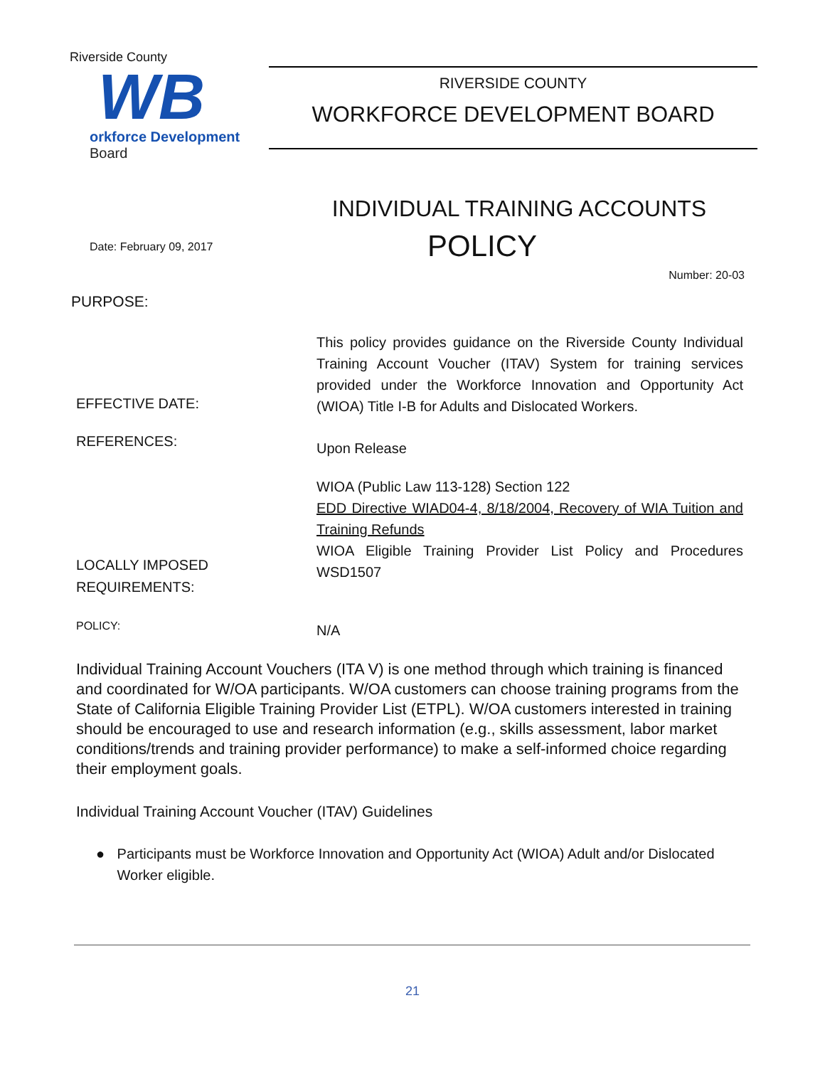Riverside County
WB
orkforce Development Board
RIVERSIDE COUNTY
WORKFORCE DEVELOPMENT BOARD
INDIVIDUAL TRAINING ACCOUNTS
Date: February 09, 2017
POLICY
Number: 20-03
PURPOSE:
This policy provides guidance on the Riverside County Individual Training Account Voucher (ITAV) System for training services provided under the Workforce Innovation and Opportunity Act (WIOA) Title I-B for Adults and Dislocated Workers.
EFFECTIVE DATE:
REFERENCES:
Upon Release
WIOA (Public Law 113-128) Section 122
EDD Directive WIAD04-4, 8/18/2004, Recovery of WIA Tuition and Training Refunds
WIOA Eligible Training Provider List Policy and Procedures WSD1507
LOCALLY IMPOSED
REQUIREMENTS:
POLICY:
N/A
Individual Training Account Vouchers (ITA V) is one method through which training is financed and coordinated for W/OA participants. W/OA customers can choose training programs from the State of California Eligible Training Provider List (ETPL). W/OA customers interested in training should be encouraged to use and research information (e.g., skills assessment, labor market conditions/trends and training provider performance) to make a self-informed choice regarding their employment goals.
Individual Training Account Voucher (ITAV) Guidelines
● Participants must be Workforce Innovation and Opportunity Act (WIOA) Adult and/or Dislocated Worker eligible.
21